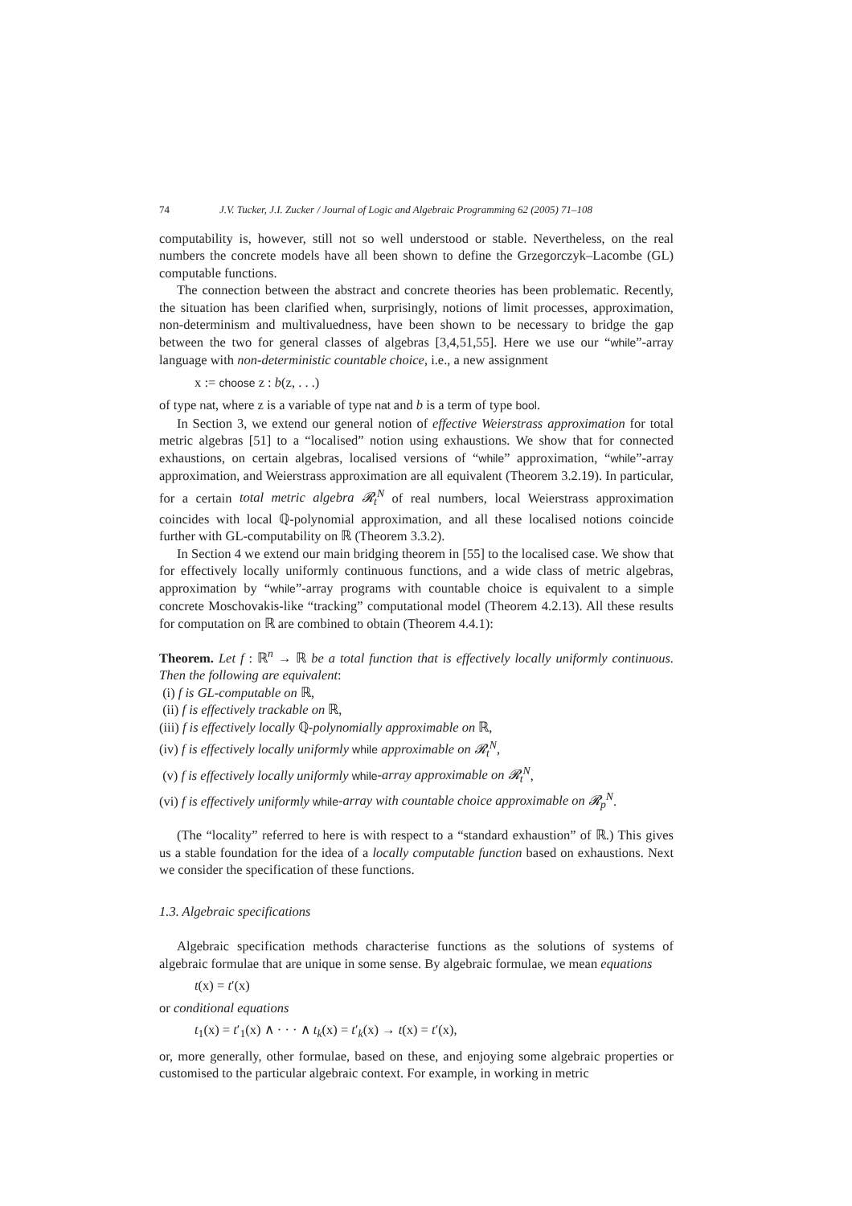74 J.V. Tucker, J.I. Zucker / Journal of Logic and Algebraic Programming 62 (2005) 71–108
computability is, however, still not so well understood or stable. Nevertheless, on the real numbers the concrete models have all been shown to define the Grzegorczyk–Lacombe (GL) computable functions.
The connection between the abstract and concrete theories has been problematic. Recently, the situation has been clarified when, surprisingly, notions of limit processes, approximation, non-determinism and multivaluedness, have been shown to be necessary to bridge the gap between the two for general classes of algebras [3,4,51,55]. Here we use our “while”-array language with non-deterministic countable choice, i.e., a new assignment
x := choose z : b(z, . . .)
of type nat, where z is a variable of type nat and b is a term of type bool.
In Section 3, we extend our general notion of effective Weierstrass approximation for total metric algebras [51] to a “localised” notion using exhaustions. We show that for connected exhaustions, on certain algebras, localised versions of “while” approximation, “while”-array approximation, and Weierstrass approximation are all equivalent (Theorem 3.2.19). In particular, for a certain total metric algebra 𝓡<sub>t</sub><sup>N</sup> of real numbers, local Weierstrass approximation coincides with local ℚ-polynomial approximation, and all these localised notions coincide further with GL-computability on ℝ (Theorem 3.3.2).
In Section 4 we extend our main bridging theorem in [55] to the localised case. We show that for effectively locally uniformly continuous functions, and a wide class of metric algebras, approximation by “while”-array programs with countable choice is equivalent to a simple concrete Moschovakis-like “tracking” computational model (Theorem 4.2.13). All these results for computation on ℝ are combined to obtain (Theorem 4.4.1):
Theorem. Let f : ℝ<sup>n</sup> → ℝ be a total function that is effectively locally uniformly continuous. Then the following are equivalent:
(i) f is GL-computable on ℝ,
(ii) f is effectively trackable on ℝ,
(iii) f is effectively locally ℚ-polynomially approximable on ℝ,
(iv) f is effectively locally uniformly while approximable on 𝓡<sub>t</sub><sup>N</sup>,
(v) f is effectively locally uniformly while-array approximable on 𝓡<sub>t</sub><sup>N</sup>,
(vi) f is effectively uniformly while-array with countable choice approximable on 𝓡<sub>p</sub><sup>N</sup>.
(The “locality” referred to here is with respect to a “standard exhaustion” of ℝ.) This gives us a stable foundation for the idea of a locally computable function based on exhaustions. Next we consider the specification of these functions.
1.3. Algebraic specifications
Algebraic specification methods characterise functions as the solutions of systems of algebraic formulae that are unique in some sense. By algebraic formulae, we mean equations
t(x) = t′(x)
or conditional equations
t<sub>1</sub>(x) = t′<sub>1</sub>(x) ∧ · · · ∧ t<sub>k</sub>(x) = t′<sub>k</sub>(x) → t(x) = t′(x),
or, more generally, other formulae, based on these, and enjoying some algebraic properties or customised to the particular algebraic context. For example, in working in metric